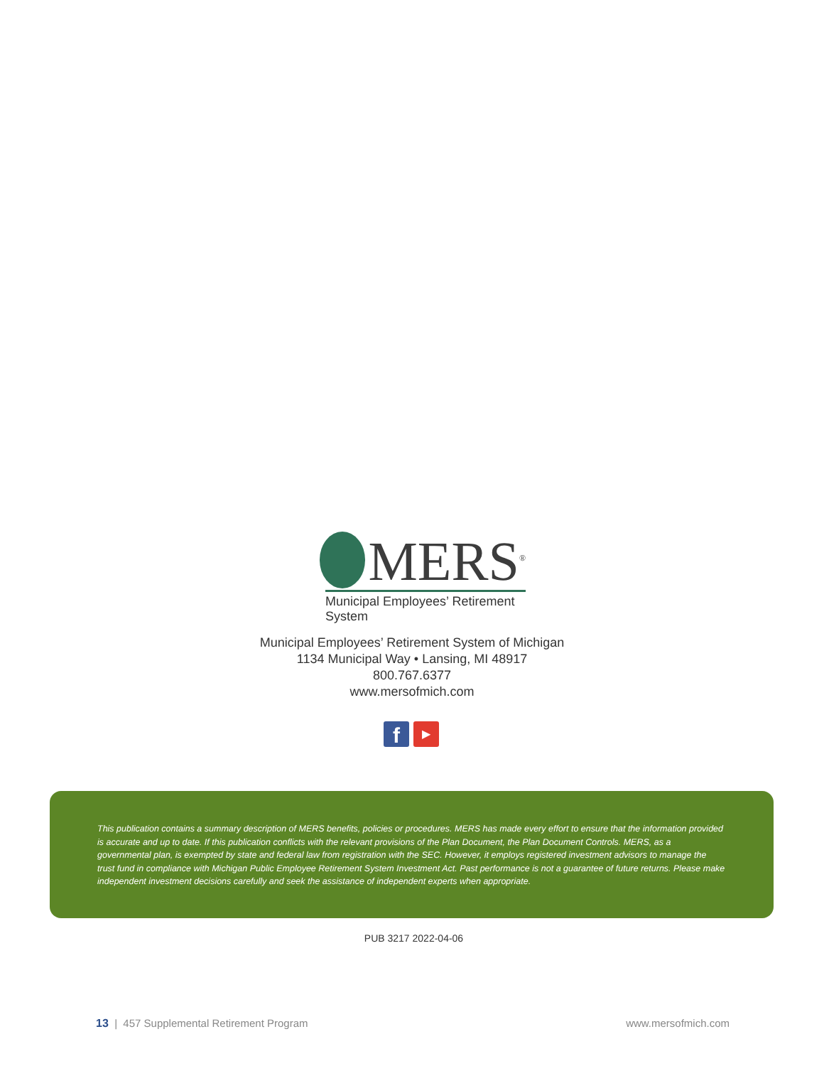MERS<sup>®</sup>
Municipal Employees’ Retirement System
Municipal Employees’ Retirement System of Michigan
1134 Municipal Way • Lansing, MI 48917
800.767.6377
www.mersofmich.com
f
▶
This publication contains a summary description of MERS benefits, policies or procedures. MERS has made every effort to ensure that the information provided is accurate and up to date. If this publication conflicts with the relevant provisions of the Plan Document, the Plan Document Controls. MERS, as a governmental plan, is exempted by state and federal law from registration with the SEC. However, it employs registered investment advisors to manage the trust fund in compliance with Michigan Public Employee Retirement System Investment Act. Past performance is not a guarantee of future returns. Please make independent investment decisions carefully and seek the assistance of independent experts when appropriate.
PUB 3217 2022-04-06
13 | 457 Supplemental Retirement Program www.mersofmich.com